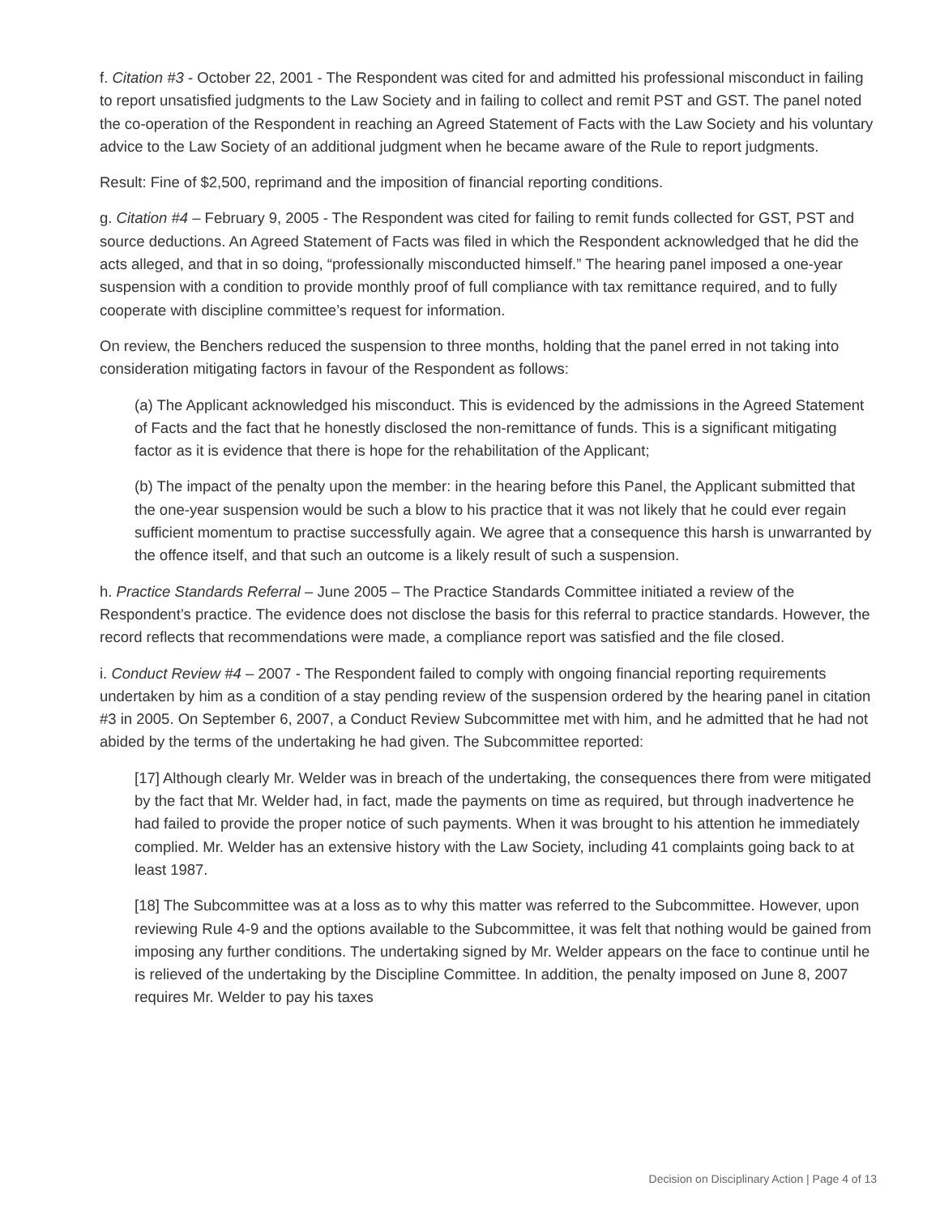f. Citation #3 - October 22, 2001 - The Respondent was cited for and admitted his professional misconduct in failing to report unsatisfied judgments to the Law Society and in failing to collect and remit PST and GST. The panel noted the co-operation of the Respondent in reaching an Agreed Statement of Facts with the Law Society and his voluntary advice to the Law Society of an additional judgment when he became aware of the Rule to report judgments.
Result: Fine of $2,500, reprimand and the imposition of financial reporting conditions.
g. Citation #4 – February 9, 2005 - The Respondent was cited for failing to remit funds collected for GST, PST and source deductions. An Agreed Statement of Facts was filed in which the Respondent acknowledged that he did the acts alleged, and that in so doing, “professionally misconducted himself.” The hearing panel imposed a one-year suspension with a condition to provide monthly proof of full compliance with tax remittance required, and to fully cooperate with discipline committee’s request for information.
On review, the Benchers reduced the suspension to three months, holding that the panel erred in not taking into consideration mitigating factors in favour of the Respondent as follows:
(a) The Applicant acknowledged his misconduct. This is evidenced by the admissions in the Agreed Statement of Facts and the fact that he honestly disclosed the non-remittance of funds. This is a significant mitigating factor as it is evidence that there is hope for the rehabilitation of the Applicant;
(b) The impact of the penalty upon the member: in the hearing before this Panel, the Applicant submitted that the one-year suspension would be such a blow to his practice that it was not likely that he could ever regain sufficient momentum to practise successfully again. We agree that a consequence this harsh is unwarranted by the offence itself, and that such an outcome is a likely result of such a suspension.
h. Practice Standards Referral – June 2005 – The Practice Standards Committee initiated a review of the Respondent’s practice. The evidence does not disclose the basis for this referral to practice standards. However, the record reflects that recommendations were made, a compliance report was satisfied and the file closed.
i. Conduct Review #4 – 2007 - The Respondent failed to comply with ongoing financial reporting requirements undertaken by him as a condition of a stay pending review of the suspension ordered by the hearing panel in citation #3 in 2005. On September 6, 2007, a Conduct Review Subcommittee met with him, and he admitted that he had not abided by the terms of the undertaking he had given. The Subcommittee reported:
[17] Although clearly Mr. Welder was in breach of the undertaking, the consequences there from were mitigated by the fact that Mr. Welder had, in fact, made the payments on time as required, but through inadvertence he had failed to provide the proper notice of such payments. When it was brought to his attention he immediately complied. Mr. Welder has an extensive history with the Law Society, including 41 complaints going back to at least 1987.
[18] The Subcommittee was at a loss as to why this matter was referred to the Subcommittee. However, upon reviewing Rule 4-9 and the options available to the Subcommittee, it was felt that nothing would be gained from imposing any further conditions. The undertaking signed by Mr. Welder appears on the face to continue until he is relieved of the undertaking by the Discipline Committee. In addition, the penalty imposed on June 8, 2007 requires Mr. Welder to pay his taxes
Decision on Disciplinary Action | Page 4 of 13